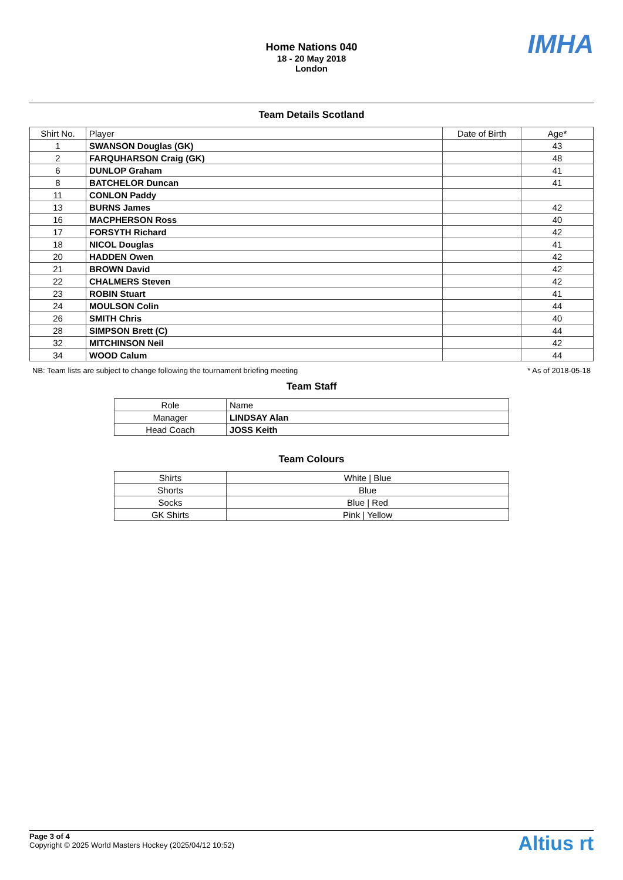Home Nations 040
18 - 20 May 2018
London
IMHA
Team Details Scotland
| Shirt No. | Player | Date of Birth | Age* |
| --- | --- | --- | --- |
| 1 | SWANSON Douglas (GK) | | 43 |
| 2 | FARQUHARSON Craig (GK) | | 48 |
| 6 | DUNLOP Graham | | 41 |
| 8 | BATCHELOR Duncan | | 41 |
| 11 | CONLON Paddy | | |
| 13 | BURNS James | | 42 |
| 16 | MACPHERSON Ross | | 40 |
| 17 | FORSYTH Richard | | 42 |
| 18 | NICOL Douglas | | 41 |
| 20 | HADDEN Owen | | 42 |
| 21 | BROWN David | | 42 |
| 22 | CHALMERS Steven | | 42 |
| 23 | ROBIN Stuart | | 41 |
| 24 | MOULSON Colin | | 44 |
| 26 | SMITH Chris | | 40 |
| 28 | SIMPSON Brett (C) | | 44 |
| 32 | MITCHINSON Neil | | 42 |
| 34 | WOOD Calum | | 44 |
NB: Team lists are subject to change following the tournament briefing meeting * As of 2018-05-18
Team Staff
| Role | Name |
| --- | --- |
| Manager | LINDSAY Alan |
| Head Coach | JOSS Keith |
Team Colours
| Shirts | White / Blue |
| Shorts | Blue |
| Socks | Blue / Red |
| GK Shirts | Pink / Yellow |
Page 3 of 4
Copyright © 2025 World Masters Hockey (2025/04/12 10:52)
Altius rt